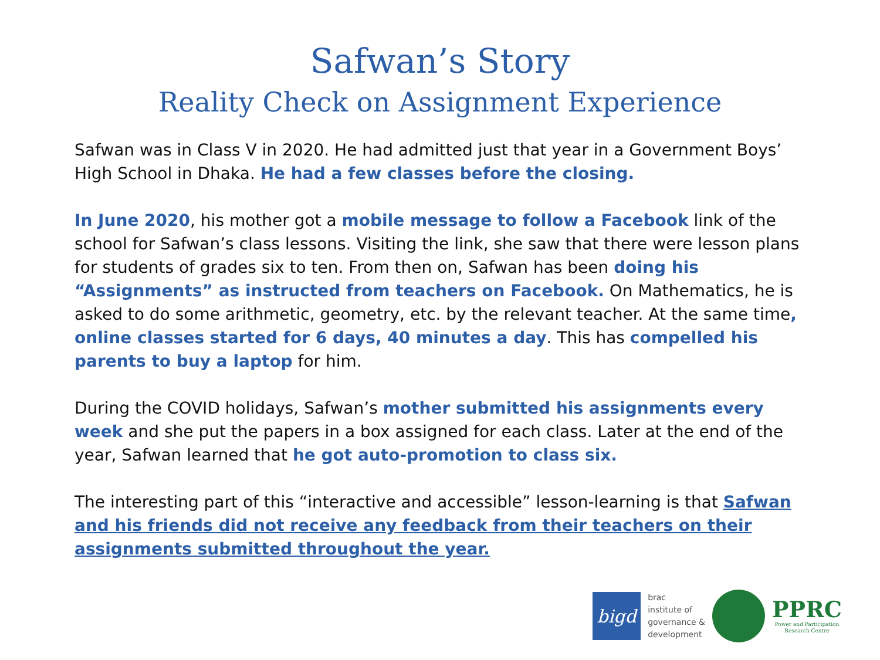Safwan’s Story
Reality Check on Assignment Experience
Safwan was in Class V in 2020. He had admitted just that year in a Government Boys’ High School in Dhaka. He had a few classes before the closing.
In June 2020, his mother got a mobile message to follow a Facebook link of the school for Safwan’s class lessons. Visiting the link, she saw that there were lesson plans for students of grades six to ten. From then on, Safwan has been doing his “Assignments” as instructed from teachers on Facebook. On Mathematics, he is asked to do some arithmetic, geometry, etc. by the relevant teacher. At the same time, online classes started for 6 days, 40 minutes a day. This has compelled his parents to buy a laptop for him.
During the COVID holidays, Safwan’s mother submitted his assignments every week and she put the papers in a box assigned for each class. Later at the end of the year, Safwan learned that he got auto-promotion to class six.
The interesting part of this “interactive and accessible” lesson-learning is that Safwan and his friends did not receive any feedback from their teachers on their assignments submitted throughout the year.
bigd
brac
institute of
governance &
development
PPRC
Power and Participation
Research Centre